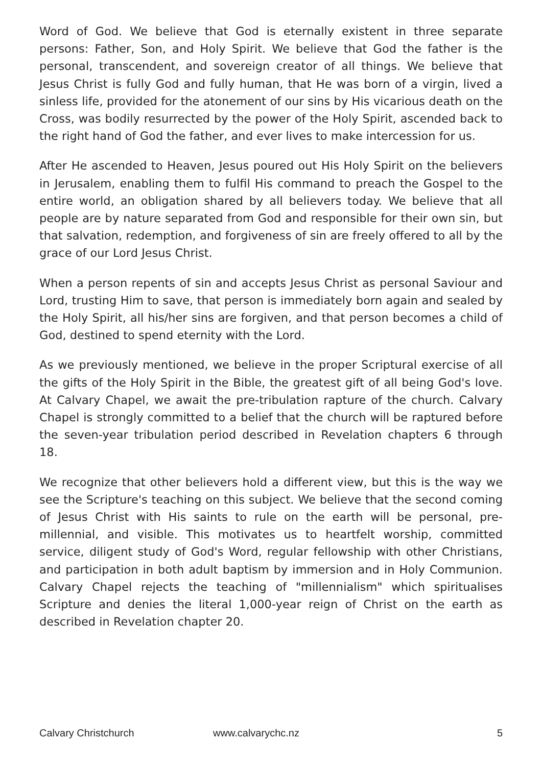Word of God. We believe that God is eternally existent in three separate persons: Father, Son, and Holy Spirit. We believe that God the father is the personal, transcendent, and sovereign creator of all things. We believe that Jesus Christ is fully God and fully human, that He was born of a virgin, lived a sinless life, provided for the atonement of our sins by His vicarious death on the Cross, was bodily resurrected by the power of the Holy Spirit, ascended back to the right hand of God the father, and ever lives to make intercession for us.
After He ascended to Heaven, Jesus poured out His Holy Spirit on the believers in Jerusalem, enabling them to fulfil His command to preach the Gospel to the entire world, an obligation shared by all believers today. We believe that all people are by nature separated from God and responsible for their own sin, but that salvation, redemption, and forgiveness of sin are freely offered to all by the grace of our Lord Jesus Christ.
When a person repents of sin and accepts Jesus Christ as personal Saviour and Lord, trusting Him to save, that person is immediately born again and sealed by the Holy Spirit, all his/her sins are forgiven, and that person becomes a child of God, destined to spend eternity with the Lord.
As we previously mentioned, we believe in the proper Scriptural exercise of all the gifts of the Holy Spirit in the Bible, the greatest gift of all being God's love. At Calvary Chapel, we await the pre-tribulation rapture of the church. Calvary Chapel is strongly committed to a belief that the church will be raptured before the seven-year tribulation period described in Revelation chapters 6 through 18.
We recognize that other believers hold a different view, but this is the way we see the Scripture's teaching on this subject. We believe that the second coming of Jesus Christ with His saints to rule on the earth will be personal, pre-millennial, and visible. This motivates us to heartfelt worship, committed service, diligent study of God's Word, regular fellowship with other Christians, and participation in both adult baptism by immersion and in Holy Communion. Calvary Chapel rejects the teaching of "millennialism" which spiritualises Scripture and denies the literal 1,000-year reign of Christ on the earth as described in Revelation chapter 20.
Calvary Christchurch www.calvarychc.nz 5